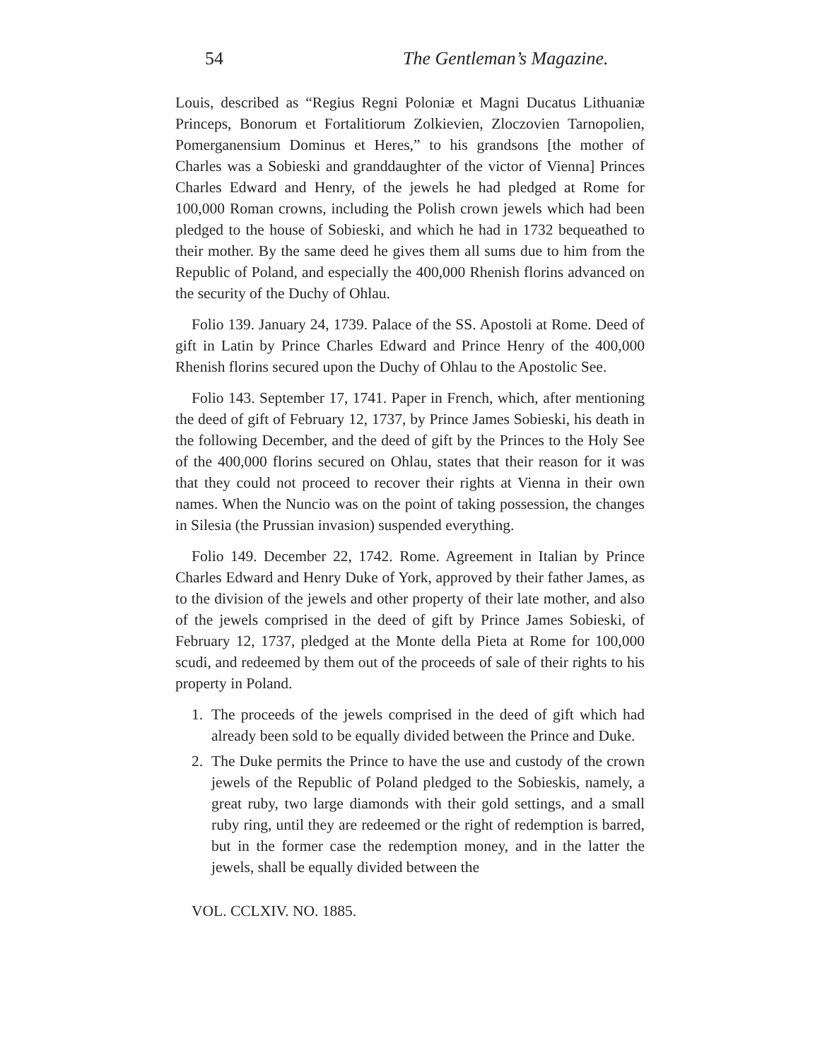54 The Gentleman’s Magazine.
Louis, described as “Regius Regni Poloniæ et Magni Ducatus Lithuaniæ Princeps, Bonorum et Fortalitiorum Zolkievien, Zloczovien Tarnopolien, Pomerganensium Dominus et Heres,” to his grandsons [the mother of Charles was a Sobieski and granddaughter of the victor of Vienna] Princes Charles Edward and Henry, of the jewels he had pledged at Rome for 100,000 Roman crowns, including the Polish crown jewels which had been pledged to the house of Sobieski, and which he had in 1732 bequeathed to their mother. By the same deed he gives them all sums due to him from the Republic of Poland, and especially the 400,000 Rhenish florins advanced on the security of the Duchy of Ohlau.
Folio 139. January 24, 1739. Palace of the SS. Apostoli at Rome. Deed of gift in Latin by Prince Charles Edward and Prince Henry of the 400,000 Rhenish florins secured upon the Duchy of Ohlau to the Apostolic See.
Folio 143. September 17, 1741. Paper in French, which, after mentioning the deed of gift of February 12, 1737, by Prince James Sobieski, his death in the following December, and the deed of gift by the Princes to the Holy See of the 400,000 florins secured on Ohlau, states that their reason for it was that they could not proceed to recover their rights at Vienna in their own names. When the Nuncio was on the point of taking possession, the changes in Silesia (the Prussian invasion) suspended everything.
Folio 149. December 22, 1742. Rome. Agreement in Italian by Prince Charles Edward and Henry Duke of York, approved by their father James, as to the division of the jewels and other property of their late mother, and also of the jewels comprised in the deed of gift by Prince James Sobieski, of February 12, 1737, pledged at the Monte della Pieta at Rome for 100,000 scudi, and redeemed by them out of the proceeds of sale of their rights to his property in Poland.
1. The proceeds of the jewels comprised in the deed of gift which had already been sold to be equally divided between the Prince and Duke.
2. The Duke permits the Prince to have the use and custody of the crown jewels of the Republic of Poland pledged to the Sobieskis, namely, a great ruby, two large diamonds with their gold settings, and a small ruby ring, until they are redeemed or the right of redemption is barred, but in the former case the redemption money, and in the latter the jewels, shall be equally divided between the
VOL. CCLXIV. NO. 1885.